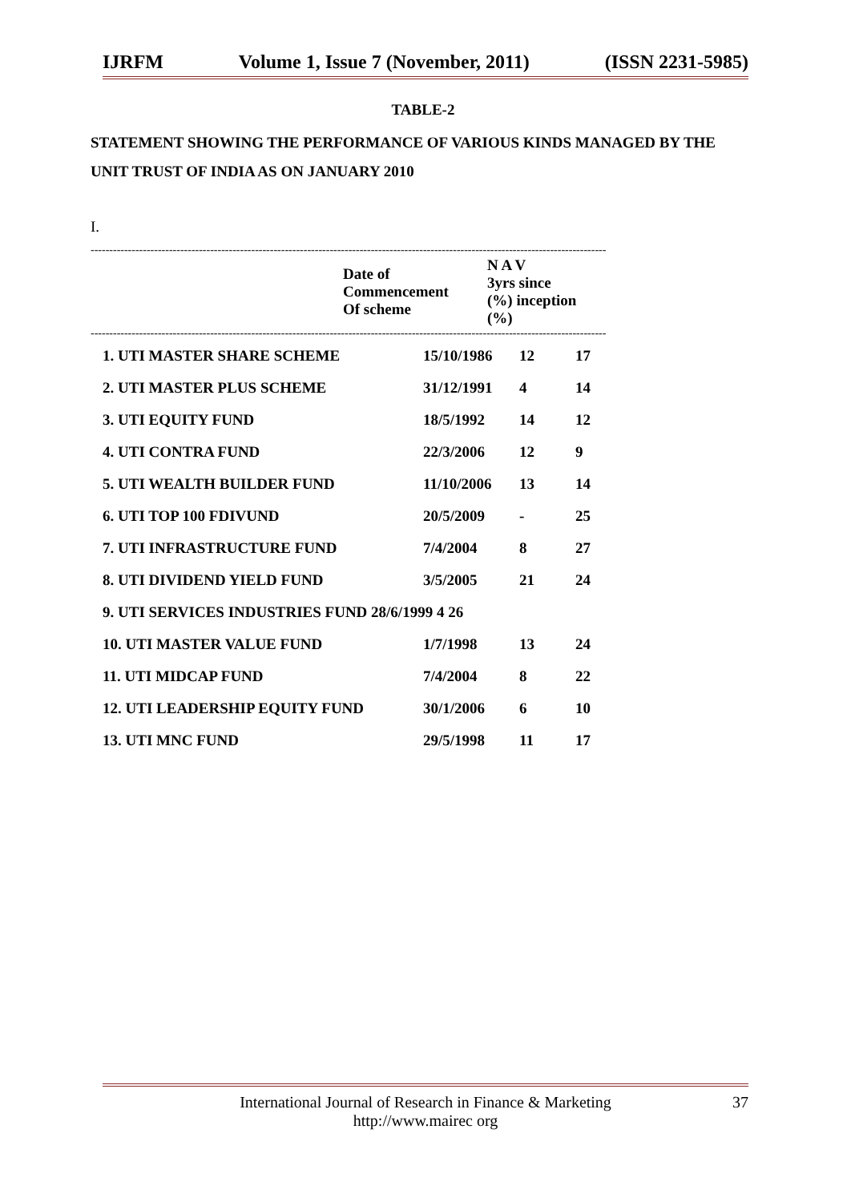IJRFM Volume 1, Issue 7 (November, 2011) (ISSN 2231-5985)
TABLE-2
STATEMENT SHOWING THE PERFORMANCE OF VARIOUS KINDS MANAGED BY THE UNIT TRUST OF INDIA AS ON JANUARY 2010
I.
------------------------------------------------------------------------------------------------------------------------------------------
| | Date of Commencement Of scheme | N A V 3yrs since (%) inception (%) |
| --- | --- | --- |
------------------------------------------------------------------------------------------------------------------------------------------
| 1. UTI MASTER SHARE SCHEME | 15/10/1986 | 12 | 17 |
| 2. UTI MASTER PLUS SCHEME | 31/12/1991 | 4 | 14 |
| 3. UTI EQUITY FUND | 18/5/1992 | 14 | 12 |
| 4. UTI CONTRA FUND | 22/3/2006 | 12 | 9 |
| 5. UTI WEALTH BUILDER FUND | 11/10/2006 | 13 | 14 |
| 6. UTI TOP 100 FDIVUND | 20/5/2009 | - | 25 |
| 7. UTI INFRASTRUCTURE FUND | 7/4/2004 | 8 | 27 |
| 8. UTI DIVIDEND YIELD FUND | 3/5/2005 | 21 | 24 |
| 9. UTI SERVICES INDUSTRIES FUND 28/6/1999 4 26 | | | |
| 10. UTI MASTER VALUE FUND | 1/7/1998 | 13 | 24 |
| 11. UTI MIDCAP FUND | 7/4/2004 | 8 | 22 |
| 12. UTI LEADERSHIP EQUITY FUND | 30/1/2006 | 6 | 10 |
| 13. UTI MNC FUND | 29/5/1998 | 11 | 17 |
International Journal of Research in Finance & Marketing
http://www.mairec org
37